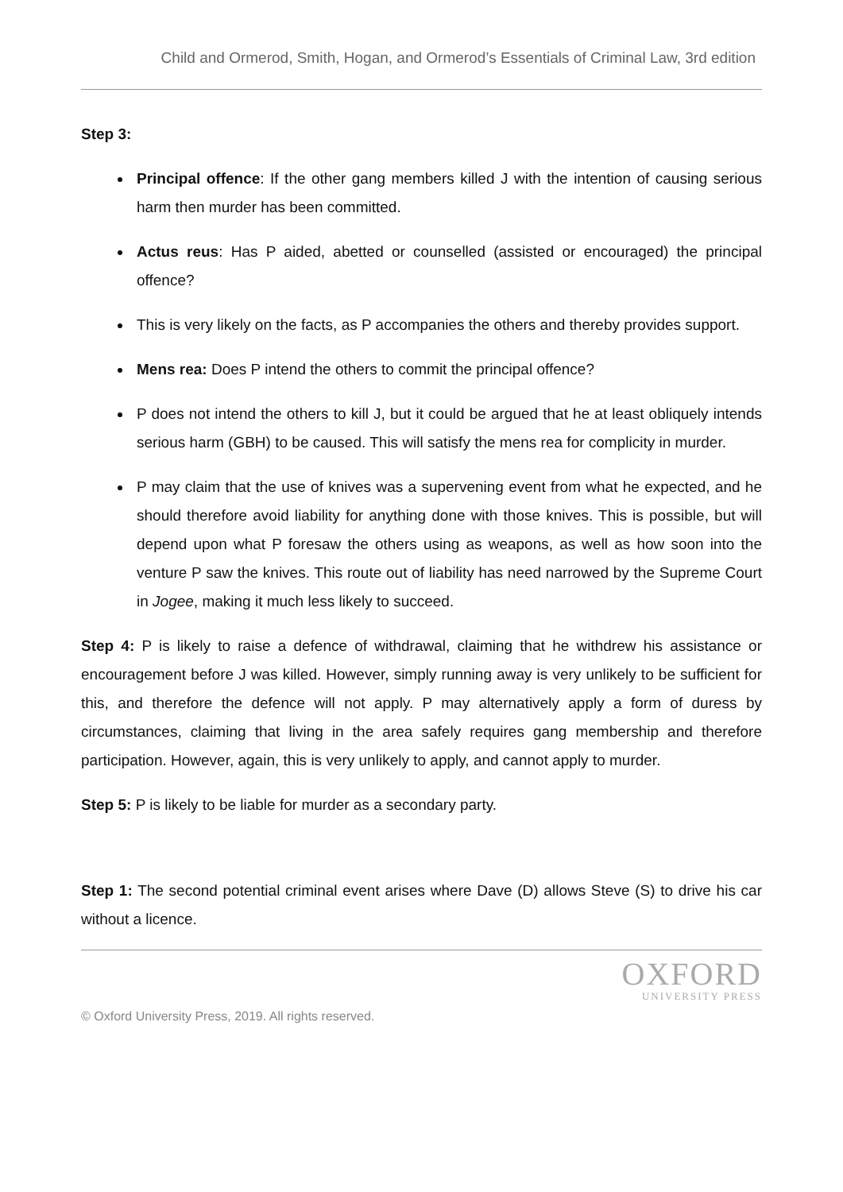Child and Ormerod, Smith, Hogan, and Ormerod’s Essentials of Criminal Law, 3rd edition
Step 3:
Principal offence: If the other gang members killed J with the intention of causing serious harm then murder has been committed.
Actus reus: Has P aided, abetted or counselled (assisted or encouraged) the principal offence?
This is very likely on the facts, as P accompanies the others and thereby provides support.
Mens rea: Does P intend the others to commit the principal offence?
P does not intend the others to kill J, but it could be argued that he at least obliquely intends serious harm (GBH) to be caused. This will satisfy the mens rea for complicity in murder.
P may claim that the use of knives was a supervening event from what he expected, and he should therefore avoid liability for anything done with those knives. This is possible, but will depend upon what P foresaw the others using as weapons, as well as how soon into the venture P saw the knives. This route out of liability has need narrowed by the Supreme Court in Jogee, making it much less likely to succeed.
Step 4: P is likely to raise a defence of withdrawal, claiming that he withdrew his assistance or encouragement before J was killed. However, simply running away is very unlikely to be sufficient for this, and therefore the defence will not apply. P may alternatively apply a form of duress by circumstances, claiming that living in the area safely requires gang membership and therefore participation. However, again, this is very unlikely to apply, and cannot apply to murder.
Step 5: P is likely to be liable for murder as a secondary party.
Step 1: The second potential criminal event arises where Dave (D) allows Steve (S) to drive his car without a licence.
OXFORD
UNIVERSITY PRESS
© Oxford University Press, 2019. All rights reserved.